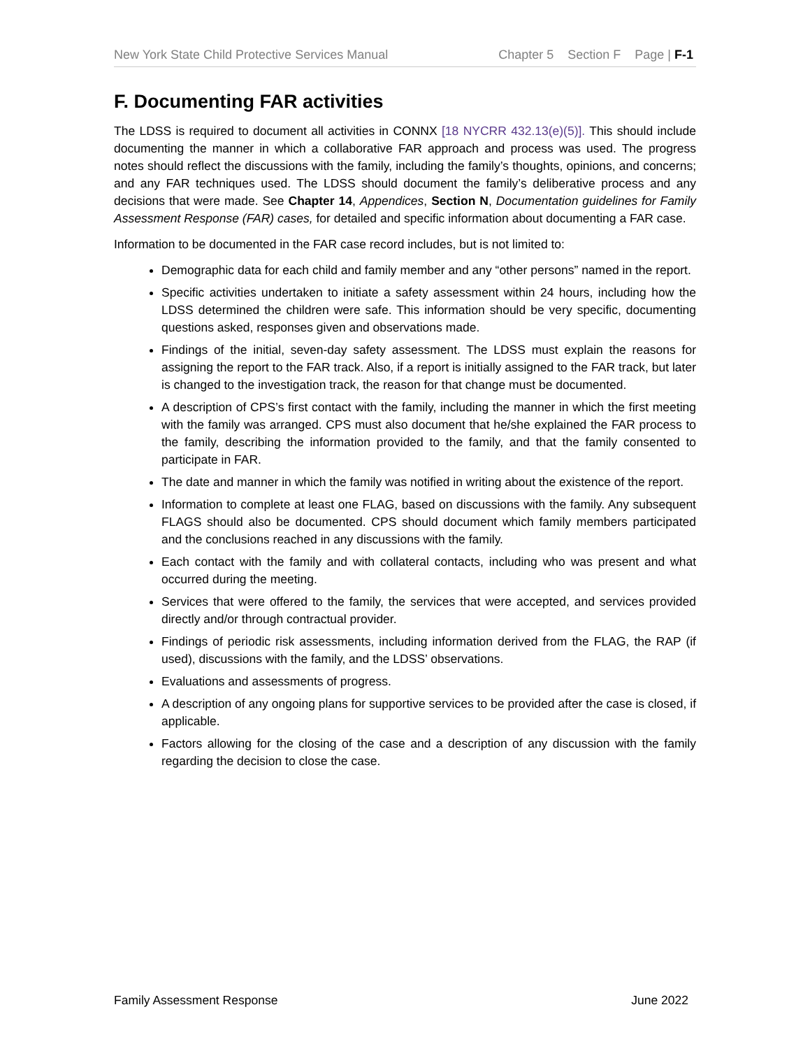New York State Child Protective Services Manual Chapter 5 Section F Page | F-1
F. Documenting FAR activities
The LDSS is required to document all activities in CONNX [18 NYCRR 432.13(e)(5)]. This should include documenting the manner in which a collaborative FAR approach and process was used. The progress notes should reflect the discussions with the family, including the family’s thoughts, opinions, and concerns; and any FAR techniques used. The LDSS should document the family’s deliberative process and any decisions that were made. See Chapter 14, Appendices, Section N, Documentation guidelines for Family Assessment Response (FAR) cases, for detailed and specific information about documenting a FAR case.
Information to be documented in the FAR case record includes, but is not limited to:
Demographic data for each child and family member and any “other persons” named in the report.
Specific activities undertaken to initiate a safety assessment within 24 hours, including how the LDSS determined the children were safe. This information should be very specific, documenting questions asked, responses given and observations made.
Findings of the initial, seven-day safety assessment. The LDSS must explain the reasons for assigning the report to the FAR track. Also, if a report is initially assigned to the FAR track, but later is changed to the investigation track, the reason for that change must be documented.
A description of CPS’s first contact with the family, including the manner in which the first meeting with the family was arranged. CPS must also document that he/she explained the FAR process to the family, describing the information provided to the family, and that the family consented to participate in FAR.
The date and manner in which the family was notified in writing about the existence of the report.
Information to complete at least one FLAG, based on discussions with the family. Any subsequent FLAGS should also be documented. CPS should document which family members participated and the conclusions reached in any discussions with the family.
Each contact with the family and with collateral contacts, including who was present and what occurred during the meeting.
Services that were offered to the family, the services that were accepted, and services provided directly and/or through contractual provider.
Findings of periodic risk assessments, including information derived from the FLAG, the RAP (if used), discussions with the family, and the LDSS’ observations.
Evaluations and assessments of progress.
A description of any ongoing plans for supportive services to be provided after the case is closed, if applicable.
Factors allowing for the closing of the case and a description of any discussion with the family regarding the decision to close the case.
Family Assessment Response June 2022